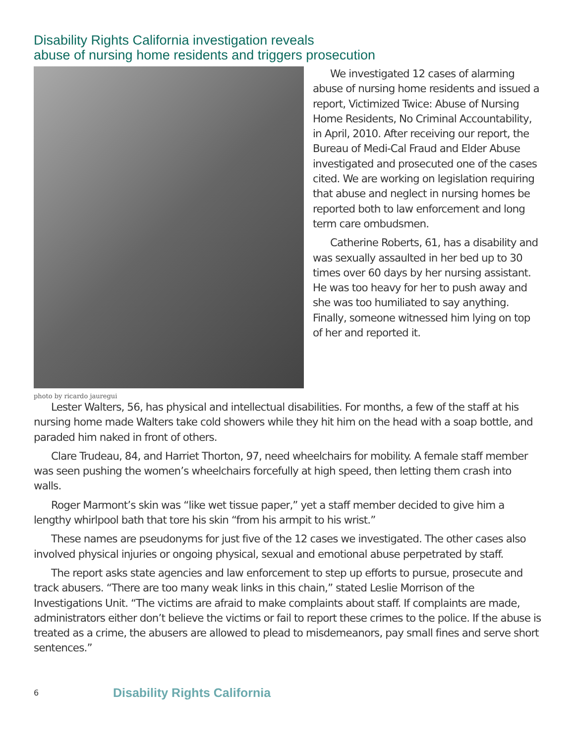Disability Rights California investigation reveals
abuse of nursing home residents and triggers prosecution
photo by ricardo jauregui
We investigated 12 cases of alarming abuse of nursing home residents and issued a report, Victimized Twice: Abuse of Nursing Home Residents, No Criminal Accountability, in April, 2010. After receiving our report, the Bureau of Medi-Cal Fraud and Elder Abuse investigated and prosecuted one of the cases cited. We are working on legislation requiring that abuse and neglect in nursing homes be reported both to law enforcement and long term care ombudsmen.
Catherine Roberts, 61, has a disability and was sexually assaulted in her bed up to 30 times over 60 days by her nursing assistant. He was too heavy for her to push away and she was too humiliated to say anything. Finally, someone witnessed him lying on top of her and reported it.
Lester Walters, 56, has physical and intellectual disabilities. For months, a few of the staff at his nursing home made Walters take cold showers while they hit him on the head with a soap bottle, and paraded him naked in front of others.
Clare Trudeau, 84, and Harriet Thorton, 97, need wheelchairs for mobility. A female staff member was seen pushing the women’s wheelchairs forcefully at high speed, then letting them crash into walls.
Roger Marmont’s skin was “like wet tissue paper,” yet a staff member decided to give him a lengthy whirlpool bath that tore his skin “from his armpit to his wrist.”
These names are pseudonyms for just five of the 12 cases we investigated. The other cases also involved physical injuries or ongoing physical, sexual and emotional abuse perpetrated by staff.
The report asks state agencies and law enforcement to step up efforts to pursue, prosecute and track abusers. “There are too many weak links in this chain,” stated Leslie Morrison of the Investigations Unit. “The victims are afraid to make complaints about staff. If complaints are made, administrators either don’t believe the victims or fail to report these crimes to the police. If the abuse is treated as a crime, the abusers are allowed to plead to misdemeanors, pay small fines and serve short sentences.”
6 Disability Rights California